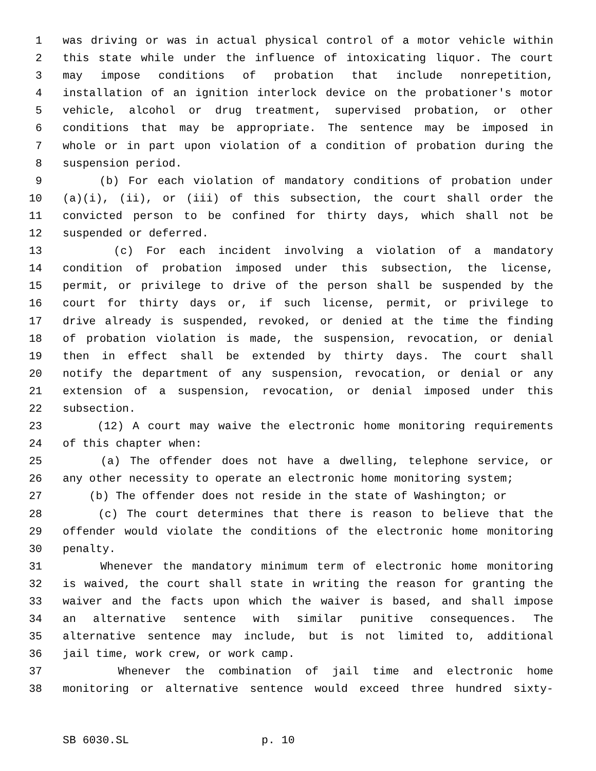1 was driving or was in actual physical control of a motor vehicle within
2 this state while under the influence of intoxicating liquor. The court
3 may impose conditions of probation that include nonrepetition,
4 installation of an ignition interlock device on the probationer's motor
5 vehicle, alcohol or drug treatment, supervised probation, or other
6 conditions that may be appropriate. The sentence may be imposed in
7 whole or in part upon violation of a condition of probation during the
8 suspension period.
9 (b) For each violation of mandatory conditions of probation under
10 (a)(i), (ii), or (iii) of this subsection, the court shall order the
11 convicted person to be confined for thirty days, which shall not be
12 suspended or deferred.
13 (c) For each incident involving a violation of a mandatory
14 condition of probation imposed under this subsection, the license,
15 permit, or privilege to drive of the person shall be suspended by the
16 court for thirty days or, if such license, permit, or privilege to
17 drive already is suspended, revoked, or denied at the time the finding
18 of probation violation is made, the suspension, revocation, or denial
19 then in effect shall be extended by thirty days. The court shall
20 notify the department of any suspension, revocation, or denial or any
21 extension of a suspension, revocation, or denial imposed under this
22 subsection.
23 (12) A court may waive the electronic home monitoring requirements
24 of this chapter when:
25 (a) The offender does not have a dwelling, telephone service, or
26 any other necessity to operate an electronic home monitoring system;
27 (b) The offender does not reside in the state of Washington; or
28 (c) The court determines that there is reason to believe that the
29 offender would violate the conditions of the electronic home monitoring
30 penalty.
31 Whenever the mandatory minimum term of electronic home monitoring
32 is waived, the court shall state in writing the reason for granting the
33 waiver and the facts upon which the waiver is based, and shall impose
34 an alternative sentence with similar punitive consequences. The
35 alternative sentence may include, but is not limited to, additional
36 jail time, work crew, or work camp.
37 Whenever the combination of jail time and electronic home
38 monitoring or alternative sentence would exceed three hundred sixty-
SB 6030.SL p. 10